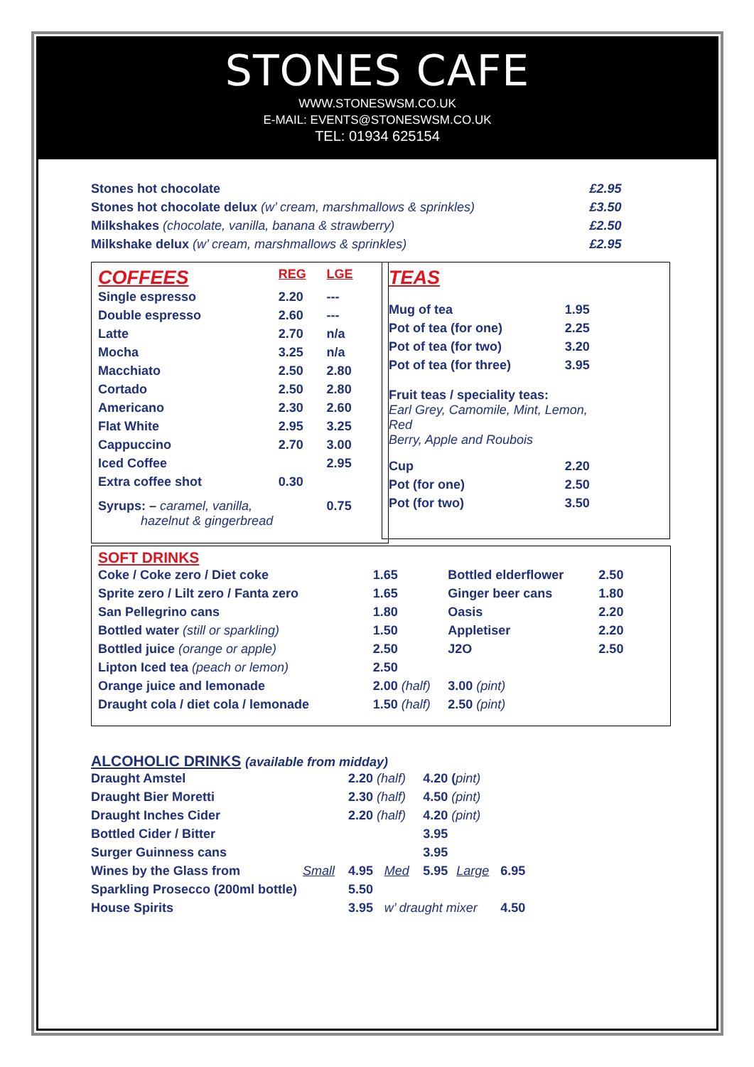STONES CAFE
WWW.STONESWSM.CO.UK
E-MAIL: EVENTS@STONESWSM.CO.UK
TEL: 01934 625154
| Stones hot chocolate | £2.95 |
| Stones hot chocolate delux (w’ cream, marshmallows & sprinkles) | £3.50 |
| Milkshakes (chocolate, vanilla, banana & strawberry) | £2.50 |
| Milkshake delux (w’ cream, marshmallows & sprinkles) | £2.95 |
| COFFEES | REG | LGE |
| Single espresso | 2.20 | --- |
| Double espresso | 2.60 | --- |
| Latte | 2.70 | n/a |
| Mocha | 3.25 | n/a |
| Macchiato | 2.50 | 2.80 |
| Cortado | 2.50 | 2.80 |
| Americano | 2.30 | 2.60 |
| Flat White | 2.95 | 3.25 |
| Cappuccino | 2.70 | 3.00 |
| Iced Coffee | | 2.95 |
| Extra coffee shot | 0.30 | |
| Syrups: – caramel, vanilla, hazelnut & gingerbread | | 0.75 |
| TEAS | |
| Mug of tea | 1.95 |
| Pot of tea (for one) | 2.25 |
| Pot of tea (for two) | 3.20 |
| Pot of tea (for three) | 3.95 |
| Fruit teas / speciality teas: Earl Grey, Camomile, Mint, Lemon, Red Berry, Apple and Roubois | |
| Cup | 2.20 |
| Pot (for one) | 2.50 |
| Pot (for two) | 3.50 |
| SOFT DRINKS | | | |
| Coke / Coke zero / Diet coke | 1.65 | Bottled elderflower | 2.50 |
| Sprite zero / Lilt zero / Fanta zero | 1.65 | Ginger beer cans | 1.80 |
| San Pellegrino cans | 1.80 | Oasis | 2.20 |
| Bottled water (still or sparkling) | 1.50 | Appletiser | 2.20 |
| Bottled juice (orange or apple) | 2.50 | J2O | 2.50 |
| Lipton Iced tea (peach or lemon) | 2.50 | | |
| Orange juice and lemonade | 2.00 (half) | 3.00 (pint) | |
| Draught cola / diet cola / lemonade | 1.50 (half) | 2.50 (pint) | |
ALCOHOLIC DRINKS (available from midday)
| Draught Amstel | | 2.20 (half) | | 4.20 ( pint) | | |
| Draught Bier Moretti | | 2.30 (half) | | 4.50 (pint) | | |
| Draught Inches Cider | | 2.20 (half) | | 4.20 (pint) | | |
| Bottled Cider / Bitter | | | | 3.95 | | |
| Surger Guinness cans | | | | 3.95 | | |
| Wines by the Glass from | Small | 4.95 | Med | 5.95 | Large | 6.95 |
| Sparkling Prosecco (200ml bottle) | | 5.50 | | | | |
| House Spirits | | 3.95 | w’ draught mixer | | | 4.50 |